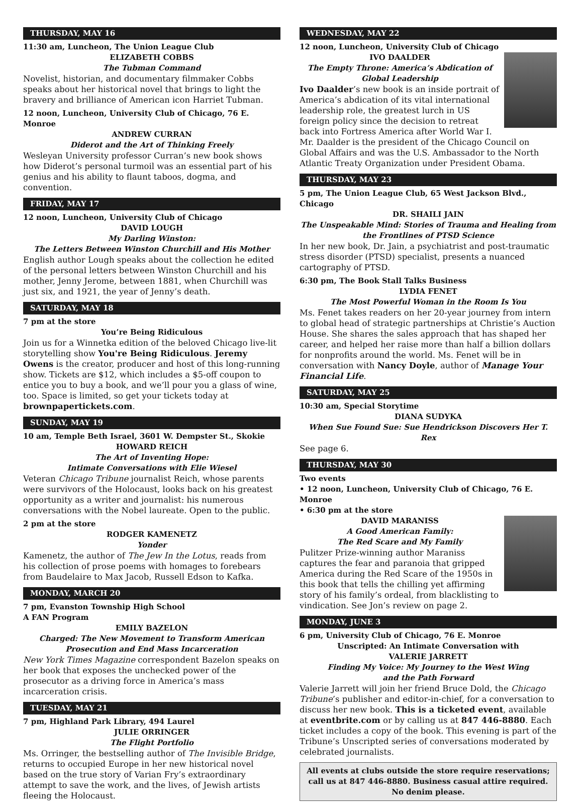THURSDAY, MAY 16
11:30 am, Luncheon, The Union League Club
ELIZABETH COBBS
The Tubman Command
Novelist, historian, and documentary filmmaker Cobbs speaks about her historical novel that brings to light the bravery and brilliance of American icon Harriet Tubman.
12 noon, Luncheon, University Club of Chicago, 76 E. Monroe
ANDREW CURRAN
Diderot and the Art of Thinking Freely
Wesleyan University professor Curran’s new book shows how Diderot’s personal turmoil was an essential part of his genius and his ability to flaunt taboos, dogma, and convention.
FRIDAY, MAY 17
12 noon, Luncheon, University Club of Chicago
DAVID LOUGH
My Darling Winston:
The Letters Between Winston Churchill and His Mother
English author Lough speaks about the collection he edited of the personal letters between Winston Churchill and his mother, Jenny Jerome, between 1881, when Churchill was just six, and 1921, the year of Jenny’s death.
SATURDAY, MAY 18
7 pm at the store
You’re Being Ridiculous
Join us for a Winnetka edition of the beloved Chicago live-lit storytelling show You're Being Ridiculous. Jeremy Owens is the creator, producer and host of this long-running show. Tickets are $12, which includes a $5-off coupon to entice you to buy a book, and we’ll pour you a glass of wine, too. Space is limited, so get your tickets today at brownpapertickets.com.
SUNDAY, MAY 19
10 am, Temple Beth Israel, 3601 W. Dempster St., Skokie
HOWARD REICH
The Art of Inventing Hope:
Intimate Conversations with Elie Wiesel
Veteran Chicago Tribune journalist Reich, whose parents were survivors of the Holocaust, looks back on his greatest opportunity as a writer and journalist: his numerous conversations with the Nobel laureate. Open to the public.
2 pm at the store
RODGER KAMENETZ
Yonder
Kamenetz, the author of The Jew In the Lotus, reads from his collection of prose poems with homages to forebears from Baudelaire to Max Jacob, Russell Edson to Kafka.
MONDAY, MARCH 20
7 pm, Evanston Township High School
A FAN Program
EMILY BAZELON
Charged: The New Movement to Transform American
Prosecution and End Mass Incarceration
New York Times Magazine correspondent Bazelon speaks on her book that exposes the unchecked power of the prosecutor as a driving force in America’s mass incarceration crisis.
TUESDAY, MAY 21
7 pm, Highland Park Library, 494 Laurel
JULIE ORRINGER
The Flight Portfolio
Ms. Orringer, the bestselling author of The Invisible Bridge, returns to occupied Europe in her new historical novel based on the true story of Varian Fry’s extraordinary attempt to save the work, and the lives, of Jewish artists fleeing the Holocaust.
WEDNESDAY, MAY 22
12 noon, Luncheon, University Club of Chicago
IVO DAALDER
The Empty Throne: America’s Abdication of
Global Leadership
Ivo Daalder’s new book is an inside portrait of America’s abdication of its vital international leadership role, the greatest lurch in US foreign policy since the decision to retreat back into Fortress America after World War I. Mr. Daalder is the president of the Chicago Council on Global Affairs and was the U.S. Ambassador to the North Atlantic Treaty Organization under President Obama.
THURSDAY, MAY 23
5 pm, The Union League Club, 65 West Jackson Blvd., Chicago
DR. SHAILI JAIN
The Unspeakable Mind: Stories of Trauma and Healing from
the Frontlines of PTSD Science
In her new book, Dr. Jain, a psychiatrist and post-traumatic stress disorder (PTSD) specialist, presents a nuanced cartography of PTSD.
6:30 pm, The Book Stall Talks Business
LYDIA FENET
The Most Powerful Woman in the Room Is You
Ms. Fenet takes readers on her 20-year journey from intern to global head of strategic partnerships at Christie’s Auction House. She shares the sales approach that has shaped her career, and helped her raise more than half a billion dollars for nonprofits around the world. Ms. Fenet will be in conversation with Nancy Doyle, author of Manage Your Financial Life.
SATURDAY, MAY 25
10:30 am, Special Storytime
DIANA SUDYKA
When Sue Found Sue: Sue Hendrickson Discovers Her T. Rex
See page 6.
THURSDAY, MAY 30
Two events
• 12 noon, Luncheon, University Club of Chicago, 76 E. Monroe
• 6:30 pm at the store
DAVID MARANISS
A Good American Family:
The Red Scare and My Family
Pulitzer Prize-winning author Maraniss captures the fear and paranoia that gripped America during the Red Scare of the 1950s in this book that tells the chilling yet affirming story of his family’s ordeal, from blacklisting to vindication. See Jon’s review on page 2.
MONDAY, JUNE 3
6 pm, University Club of Chicago, 76 E. Monroe
Unscripted: An Intimate Conversation with
VALERIE JARRETT
Finding My Voice: My Journey to the West Wing
and the Path Forward
Valerie Jarrett will join her friend Bruce Dold, the Chicago Tribune’s publisher and editor-in-chief, for a conversation to discuss her new book. This is a ticketed event, available at eventbrite.com or by calling us at 847 446-8880. Each ticket includes a copy of the book. This evening is part of the Tribune’s Unscripted series of conversations moderated by celebrated journalists.
All events at clubs outside the store require reservations;
call us at 847 446-8880. Business casual attire required.
No denim please.